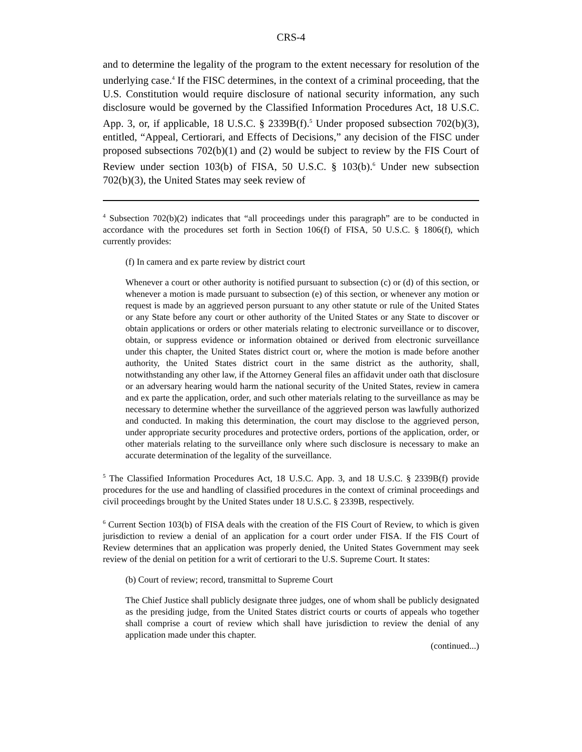CRS-4
and to determine the legality of the program to the extent necessary for resolution of the underlying case.<sup>4</sup> If the FISC determines, in the context of a criminal proceeding, that the U.S. Constitution would require disclosure of national security information, any such disclosure would be governed by the Classified Information Procedures Act, 18 U.S.C. App. 3, or, if applicable, 18 U.S.C. § 2339B(f).<sup>5</sup> Under proposed subsection 702(b)(3), entitled, “Appeal, Certiorari, and Effects of Decisions,” any decision of the FISC under proposed subsections 702(b)(1) and (2) would be subject to review by the FIS Court of Review under section 103(b) of FISA, 50 U.S.C. § 103(b).<sup>6</sup> Under new subsection 702(b)(3), the United States may seek review of
<sup>4</sup> Subsection 702(b)(2) indicates that “all proceedings under this paragraph” are to be conducted in accordance with the procedures set forth in Section 106(f) of FISA, 50 U.S.C. § 1806(f), which currently provides:
(f) In camera and ex parte review by district court
Whenever a court or other authority is notified pursuant to subsection (c) or (d) of this section, or whenever a motion is made pursuant to subsection (e) of this section, or whenever any motion or request is made by an aggrieved person pursuant to any other statute or rule of the United States or any State before any court or other authority of the United States or any State to discover or obtain applications or orders or other materials relating to electronic surveillance or to discover, obtain, or suppress evidence or information obtained or derived from electronic surveillance under this chapter, the United States district court or, where the motion is made before another authority, the United States district court in the same district as the authority, shall, notwithstanding any other law, if the Attorney General files an affidavit under oath that disclosure or an adversary hearing would harm the national security of the United States, review in camera and ex parte the application, order, and such other materials relating to the surveillance as may be necessary to determine whether the surveillance of the aggrieved person was lawfully authorized and conducted. In making this determination, the court may disclose to the aggrieved person, under appropriate security procedures and protective orders, portions of the application, order, or other materials relating to the surveillance only where such disclosure is necessary to make an accurate determination of the legality of the surveillance.
<sup>5</sup> The Classified Information Procedures Act, 18 U.S.C. App. 3, and 18 U.S.C. § 2339B(f) provide procedures for the use and handling of classified procedures in the context of criminal proceedings and civil proceedings brought by the United States under 18 U.S.C. § 2339B, respectively.
<sup>6</sup> Current Section 103(b) of FISA deals with the creation of the FIS Court of Review, to which is given jurisdiction to review a denial of an application for a court order under FISA. If the FIS Court of Review determines that an application was properly denied, the United States Government may seek review of the denial on petition for a writ of certiorari to the U.S. Supreme Court. It states:
(b) Court of review; record, transmittal to Supreme Court
The Chief Justice shall publicly designate three judges, one of whom shall be publicly designated as the presiding judge, from the United States district courts or courts of appeals who together shall comprise a court of review which shall have jurisdiction to review the denial of any application made under this chapter.
(continued...)